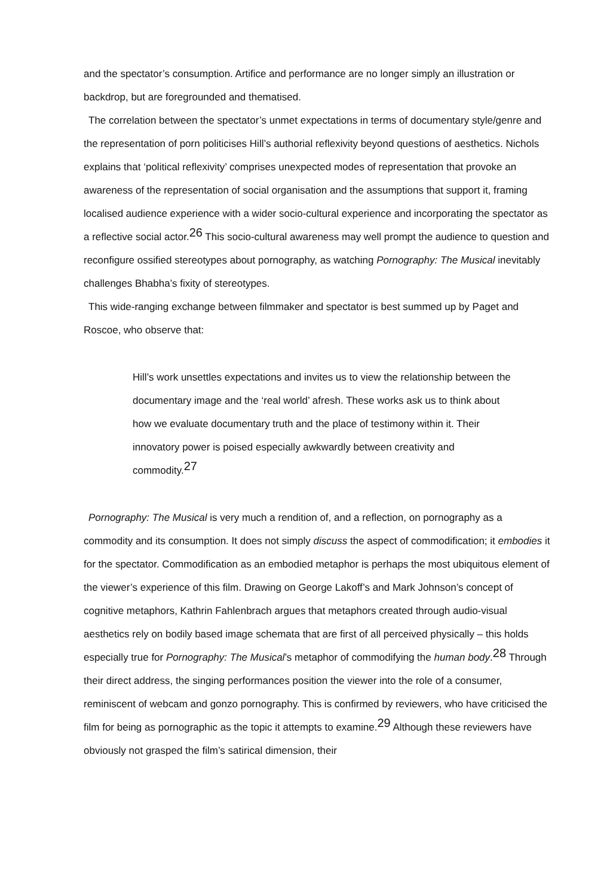and the spectator’s consumption. Artifice and performance are no longer simply an illustration or backdrop, but are foregrounded and thematised.
The correlation between the spectator’s unmet expectations in terms of documentary style/genre and the representation of porn politicises Hill’s authorial reflexivity beyond questions of aesthetics. Nichols explains that ‘political reflexivity’ comprises unexpected modes of representation that provoke an awareness of the representation of social organisation and the assumptions that support it, framing localised audience experience with a wider socio-cultural experience and incorporating the spectator as a reflective social actor.<sup>26</sup> This socio-cultural awareness may well prompt the audience to question and reconfigure ossified stereotypes about pornography, as watching Pornography: The Musical inevitably challenges Bhabha’s fixity of stereotypes.
This wide-ranging exchange between filmmaker and spectator is best summed up by Paget and Roscoe, who observe that:
Hill’s work unsettles expectations and invites us to view the relationship between the documentary image and the ‘real world’ afresh. These works ask us to think about how we evaluate documentary truth and the place of testimony within it. Their innovatory power is poised especially awkwardly between creativity and commodity.<sup>27</sup>
Pornography: The Musical is very much a rendition of, and a reflection, on pornography as a commodity and its consumption. It does not simply discuss the aspect of commodification; it embodies it for the spectator. Commodification as an embodied metaphor is perhaps the most ubiquitous element of the viewer’s experience of this film. Drawing on George Lakoff’s and Mark Johnson’s concept of cognitive metaphors, Kathrin Fahlenbrach argues that metaphors created through audio-visual aesthetics rely on bodily based image schemata that are first of all perceived physically – this holds especially true for Pornography: The Musical’s metaphor of commodifying the human body.<sup>28</sup> Through their direct address, the singing performances position the viewer into the role of a consumer, reminiscent of webcam and gonzo pornography. This is confirmed by reviewers, who have criticised the film for being as pornographic as the topic it attempts to examine.<sup>29</sup> Although these reviewers have obviously not grasped the film’s satirical dimension, their